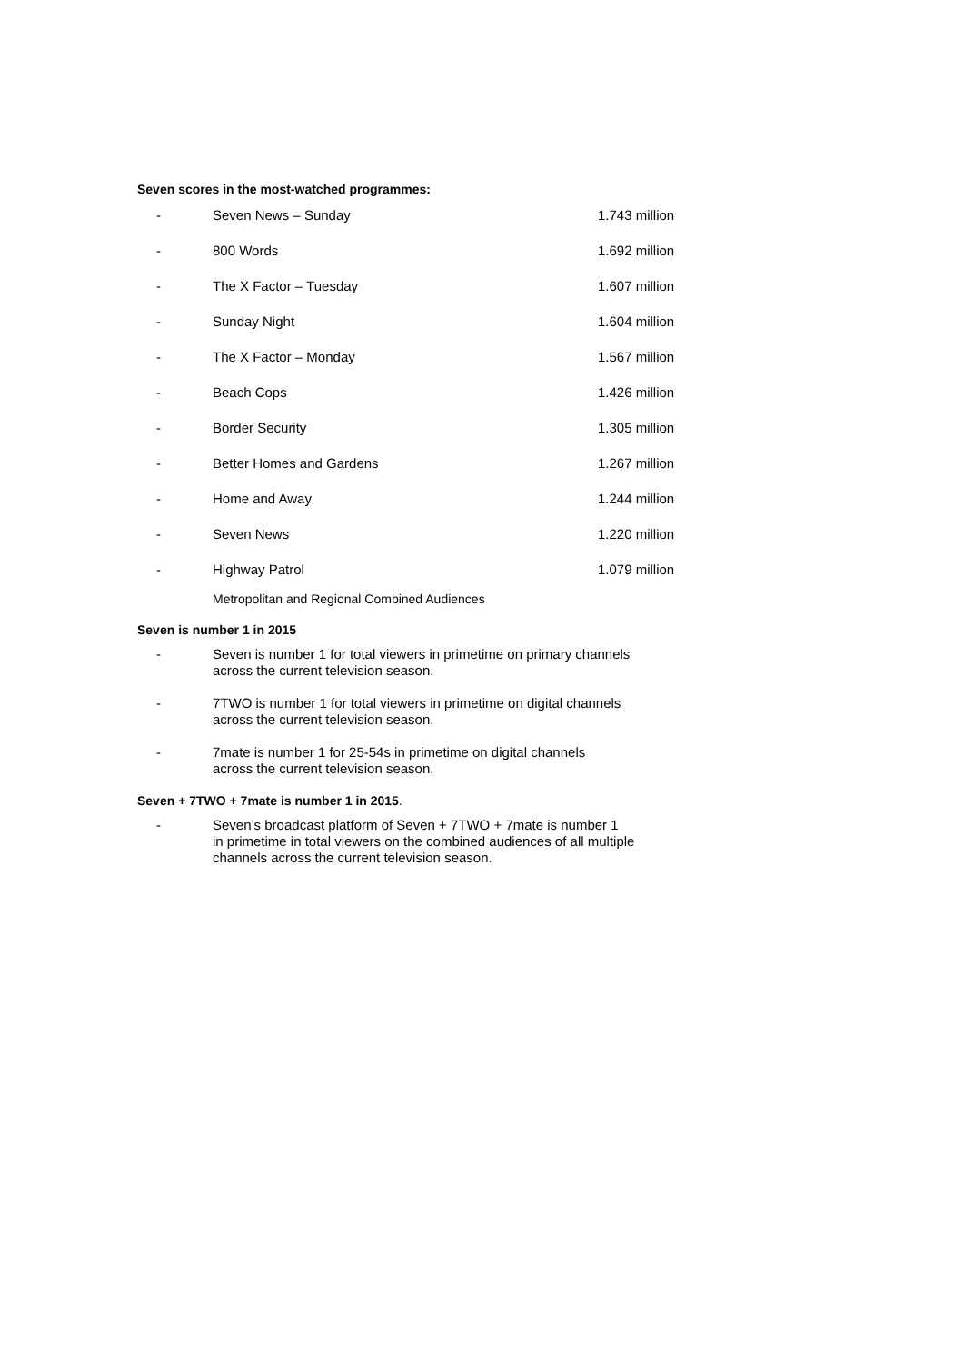Seven scores in the most-watched programmes:
| - | Seven News – Sunday | 1.743 million |
| - | 800 Words | 1.692 million |
| - | The X Factor – Tuesday | 1.607 million |
| - | Sunday Night | 1.604 million |
| - | The X Factor – Monday | 1.567 million |
| - | Beach Cops | 1.426 million |
| - | Border Security | 1.305 million |
| - | Better Homes and Gardens | 1.267 million |
| - | Home and Away | 1.244 million |
| - | Seven News | 1.220 million |
| - | Highway Patrol | 1.079 million |
Metropolitan and Regional Combined Audiences
Seven is number 1 in 2015
- Seven is number 1 for total viewers in primetime on primary channels
across the current television season.
- 7TWO is number 1 for total viewers in primetime on digital channels
across the current television season.
- 7mate is number 1 for 25-54s in primetime on digital channels
across the current television season.
Seven + 7TWO + 7mate is number 1 in 2015.
- Seven’s broadcast platform of Seven + 7TWO + 7mate is number 1
in primetime in total viewers on the combined audiences of all multiple
channels across the current television season.